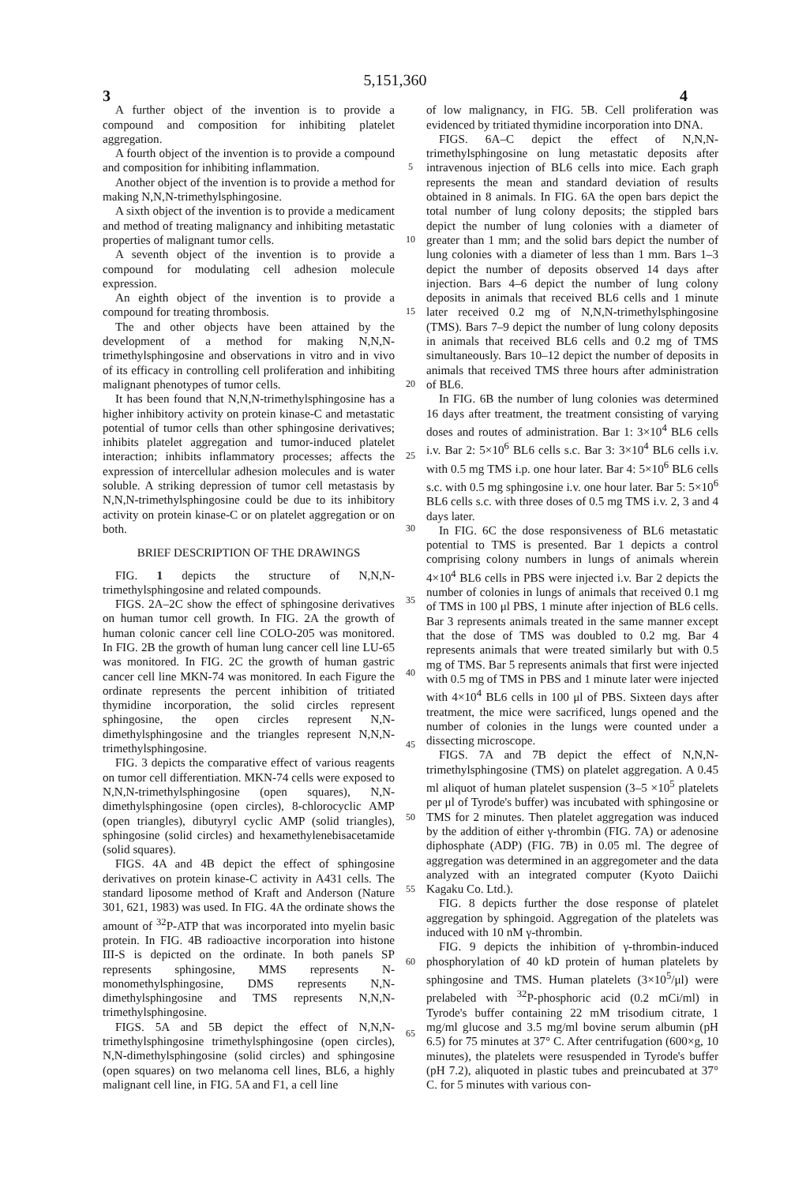3 5,151,360 4
A further object of the invention is to provide a compound and composition for inhibiting platelet aggregation.
A fourth object of the invention is to provide a compound and composition for inhibiting inflammation.
Another object of the invention is to provide a method for making N,N,N-trimethylsphingosine.
A sixth object of the invention is to provide a medicament and method of treating malignancy and inhibiting metastatic properties of malignant tumor cells.
A seventh object of the invention is to provide a compound for modulating cell adhesion molecule expression.
An eighth object of the invention is to provide a compound for treating thrombosis.
The and other objects have been attained by the development of a method for making N,N,N-trimethylsphingosine and observations in vitro and in vivo of its efficacy in controlling cell proliferation and inhibiting malignant phenotypes of tumor cells.
It has been found that N,N,N-trimethylsphingosine has a higher inhibitory activity on protein kinase-C and metastatic potential of tumor cells than other sphingosine derivatives; inhibits platelet aggregation and tumor-induced platelet interaction; inhibits inflammatory processes; affects the expression of intercellular adhesion molecules and is water soluble. A striking depression of tumor cell metastasis by N,N,N-trimethylsphingosine could be due to its inhibitory activity on protein kinase-C or on platelet aggregation or on both.
BRIEF DESCRIPTION OF THE DRAWINGS
FIG. 1 depicts the structure of N,N,N-trimethylsphingosine and related compounds.
FIGS. 2A–2C show the effect of sphingosine derivatives on human tumor cell growth. In FIG. 2A the growth of human colonic cancer cell line COLO-205 was monitored. In FIG. 2B the growth of human lung cancer cell line LU-65 was monitored. In FIG. 2C the growth of human gastric cancer cell line MKN-74 was monitored. In each Figure the ordinate represents the percent inhibition of tritiated thymidine incorporation, the solid circles represent sphingosine, the open circles represent N,N-dimethylsphingosine and the triangles represent N,N,N-trimethylsphingosine.
FIG. 3 depicts the comparative effect of various reagents on tumor cell differentiation. MKN-74 cells were exposed to N,N,N-trimethylsphingosine (open squares), N,N-dimethylsphingosine (open circles), 8-chlorocyclic AMP (open triangles), dibutyryl cyclic AMP (solid triangles), sphingosine (solid circles) and hexamethylenebisacetamide (solid squares).
FIGS. 4A and 4B depict the effect of sphingosine derivatives on protein kinase-C activity in A431 cells. The standard liposome method of Kraft and Anderson (Nature 301, 621, 1983) was used. In FIG. 4A the ordinate shows the amount of <sup>32</sup>P-ATP that was incorporated into myelin basic protein. In FIG. 4B radioactive incorporation into histone III-S is depicted on the ordinate. In both panels SP represents sphingosine, MMS represents N-monomethylsphingosine, DMS represents N,N-dimethylsphingosine and TMS represents N,N,N-trimethylsphingosine.
FIGS. 5A and 5B depict the effect of N,N,N-trimethylsphingosine trimethylsphingosine (open circles), N,N-dimethylsphingosine (solid circles) and sphingosine (open squares) on two melanoma cell lines, BL6, a highly malignant cell line, in FIG. 5A and F1, a cell line
5
10
15
20
25
30
35
40
45
50
55
60
65
of low malignancy, in FIG. 5B. Cell proliferation was evidenced by tritiated thymidine incorporation into DNA.
FIGS. 6A–C depict the effect of N,N,N-trimethylsphingosine on lung metastatic deposits after intravenous injection of BL6 cells into mice. Each graph represents the mean and standard deviation of results obtained in 8 animals. In FIG. 6A the open bars depict the total number of lung colony deposits; the stippled bars depict the number of lung colonies with a diameter of greater than 1 mm; and the solid bars depict the number of lung colonies with a diameter of less than 1 mm. Bars 1–3 depict the number of deposits observed 14 days after injection. Bars 4–6 depict the number of lung colony deposits in animals that received BL6 cells and 1 minute later received 0.2 mg of N,N,N-trimethylsphingosine (TMS). Bars 7–9 depict the number of lung colony deposits in animals that received BL6 cells and 0.2 mg of TMS simultaneously. Bars 10–12 depict the number of deposits in animals that received TMS three hours after administration of BL6.
In FIG. 6B the number of lung colonies was determined 16 days after treatment, the treatment consisting of varying doses and routes of administration. Bar 1: 3×10<sup>4</sup> BL6 cells i.v. Bar 2: 5×10<sup>6</sup> BL6 cells s.c. Bar 3: 3×10<sup>4</sup> BL6 cells i.v. with 0.5 mg TMS i.p. one hour later. Bar 4: 5×10<sup>6</sup> BL6 cells s.c. with 0.5 mg sphingosine i.v. one hour later. Bar 5: 5×10<sup>6</sup> BL6 cells s.c. with three doses of 0.5 mg TMS i.v. 2, 3 and 4 days later.
In FIG. 6C the dose responsiveness of BL6 metastatic potential to TMS is presented. Bar 1 depicts a control comprising colony numbers in lungs of animals wherein 4×10<sup>4</sup> BL6 cells in PBS were injected i.v. Bar 2 depicts the number of colonies in lungs of animals that received 0.1 mg of TMS in 100 μl PBS, 1 minute after injection of BL6 cells. Bar 3 represents animals treated in the same manner except that the dose of TMS was doubled to 0.2 mg. Bar 4 represents animals that were treated similarly but with 0.5 mg of TMS. Bar 5 represents animals that first were injected with 0.5 mg of TMS in PBS and 1 minute later were injected with 4×10<sup>4</sup> BL6 cells in 100 μl of PBS. Sixteen days after treatment, the mice were sacrificed, lungs opened and the number of colonies in the lungs were counted under a dissecting microscope.
FIGS. 7A and 7B depict the effect of N,N,N-trimethylsphingosine (TMS) on platelet aggregation. A 0.45 ml aliquot of human platelet suspension (3–5 ×10<sup>5</sup> platelets per μl of Tyrode's buffer) was incubated with sphingosine or TMS for 2 minutes. Then platelet aggregation was induced by the addition of either γ-thrombin (FIG. 7A) or adenosine diphosphate (ADP) (FIG. 7B) in 0.05 ml. The degree of aggregation was determined in an aggregometer and the data analyzed with an integrated computer (Kyoto Daiichi Kagaku Co. Ltd.).
FIG. 8 depicts further the dose response of platelet aggregation by sphingoid. Aggregation of the platelets was induced with 10 nM γ-thrombin.
FIG. 9 depicts the inhibition of γ-thrombin-induced phosphorylation of 40 kD protein of human platelets by sphingosine and TMS. Human platelets (3×10<sup>5</sup>/μl) were prelabeled with <sup>32</sup>P-phosphoric acid (0.2 mCi/ml) in Tyrode's buffer containing 22 mM trisodium citrate, 1 mg/ml glucose and 3.5 mg/ml bovine serum albumin (pH 6.5) for 75 minutes at 37° C. After centrifugation (600×g, 10 minutes), the platelets were resuspended in Tyrode's buffer (pH 7.2), aliquoted in plastic tubes and preincubated at 37° C. for 5 minutes with various con-